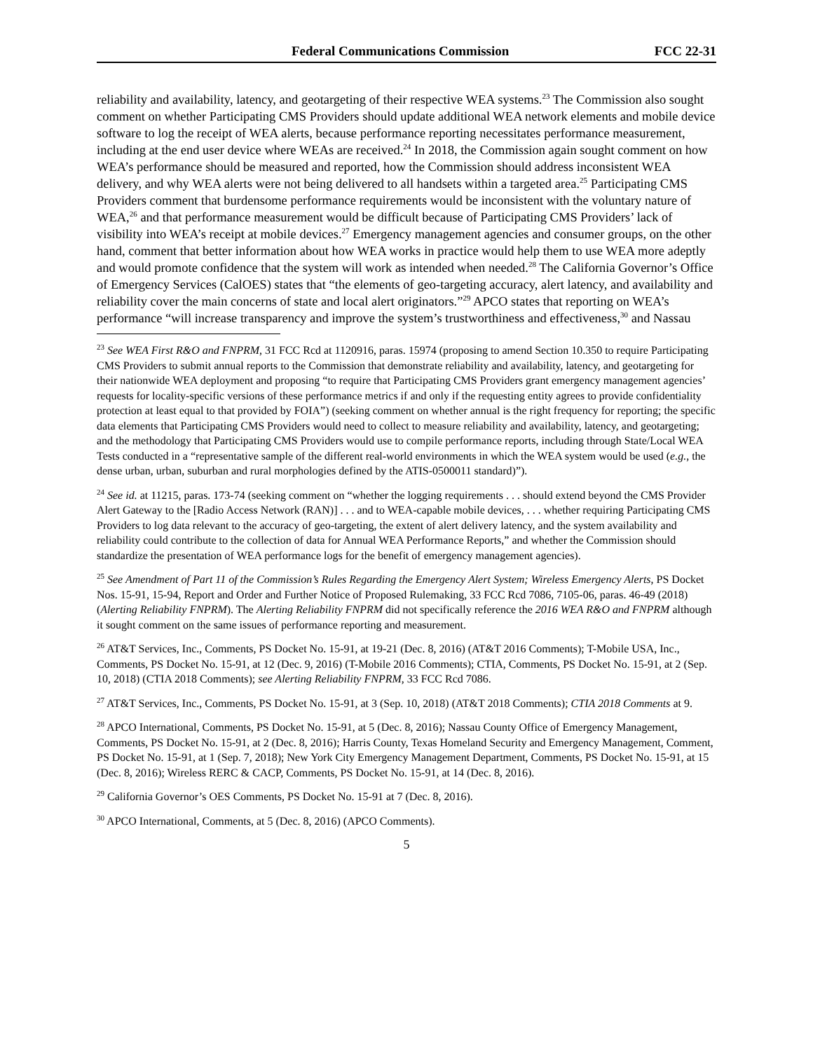Federal Communications Commission FCC 22-31
reliability and availability, latency, and geotargeting of their respective WEA systems.<sup>23</sup> The Commission also sought comment on whether Participating CMS Providers should update additional WEA network elements and mobile device software to log the receipt of WEA alerts, because performance reporting necessitates performance measurement, including at the end user device where WEAs are received.<sup>24</sup> In 2018, the Commission again sought comment on how WEA’s performance should be measured and reported, how the Commission should address inconsistent WEA delivery, and why WEA alerts were not being delivered to all handsets within a targeted area.<sup>25</sup> Participating CMS Providers comment that burdensome performance requirements would be inconsistent with the voluntary nature of WEA,<sup>26</sup> and that performance measurement would be difficult because of Participating CMS Providers’ lack of visibility into WEA’s receipt at mobile devices.<sup>27</sup> Emergency management agencies and consumer groups, on the other hand, comment that better information about how WEA works in practice would help them to use WEA more adeptly and would promote confidence that the system will work as intended when needed.<sup>28</sup> The California Governor’s Office of Emergency Services (CalOES) states that “the elements of geo-targeting accuracy, alert latency, and availability and reliability cover the main concerns of state and local alert originators.”<sup>29</sup> APCO states that reporting on WEA’s performance “will increase transparency and improve the system’s trustworthiness and effectiveness,<sup>30</sup> and Nassau
<sup>23</sup> See WEA First R&O and FNPRM, 31 FCC Rcd at 1120916, paras. 15974 (proposing to amend Section 10.350 to require Participating CMS Providers to submit annual reports to the Commission that demonstrate reliability and availability, latency, and geotargeting for their nationwide WEA deployment and proposing “to require that Participating CMS Providers grant emergency management agencies’ requests for locality-specific versions of these performance metrics if and only if the requesting entity agrees to provide confidentiality protection at least equal to that provided by FOIA”) (seeking comment on whether annual is the right frequency for reporting; the specific data elements that Participating CMS Providers would need to collect to measure reliability and availability, latency, and geotargeting; and the methodology that Participating CMS Providers would use to compile performance reports, including through State/Local WEA Tests conducted in a “representative sample of the different real-world environments in which the WEA system would be used (e.g., the dense urban, urban, suburban and rural morphologies defined by the ATIS-0500011 standard)”).
<sup>24</sup> See id. at 11215, paras. 173-74 (seeking comment on “whether the logging requirements . . . should extend beyond the CMS Provider Alert Gateway to the [Radio Access Network (RAN)] . . . and to WEA-capable mobile devices, . . . whether requiring Participating CMS Providers to log data relevant to the accuracy of geo-targeting, the extent of alert delivery latency, and the system availability and reliability could contribute to the collection of data for Annual WEA Performance Reports,” and whether the Commission should standardize the presentation of WEA performance logs for the benefit of emergency management agencies).
<sup>25</sup> See Amendment of Part 11 of the Commission’s Rules Regarding the Emergency Alert System; Wireless Emergency Alerts, PS Docket Nos. 15-91, 15-94, Report and Order and Further Notice of Proposed Rulemaking, 33 FCC Rcd 7086, 7105-06, paras. 46-49 (2018) (Alerting Reliability FNPRM). The Alerting Reliability FNPRM did not specifically reference the 2016 WEA R&O and FNPRM although it sought comment on the same issues of performance reporting and measurement.
<sup>26</sup> AT&T Services, Inc., Comments, PS Docket No. 15-91, at 19-21 (Dec. 8, 2016) (AT&T 2016 Comments); T-Mobile USA, Inc., Comments, PS Docket No. 15-91, at 12 (Dec. 9, 2016) (T-Mobile 2016 Comments); CTIA, Comments, PS Docket No. 15-91, at 2 (Sep. 10, 2018) (CTIA 2018 Comments); see Alerting Reliability FNPRM, 33 FCC Rcd 7086.
<sup>27</sup> AT&T Services, Inc., Comments, PS Docket No. 15-91, at 3 (Sep. 10, 2018) (AT&T 2018 Comments); CTIA 2018 Comments at 9.
<sup>28</sup> APCO International, Comments, PS Docket No. 15-91, at 5 (Dec. 8, 2016); Nassau County Office of Emergency Management, Comments, PS Docket No. 15-91, at 2 (Dec. 8, 2016); Harris County, Texas Homeland Security and Emergency Management, Comment, PS Docket No. 15-91, at 1 (Sep. 7, 2018); New York City Emergency Management Department, Comments, PS Docket No. 15-91, at 15 (Dec. 8, 2016); Wireless RERC & CACP, Comments, PS Docket No. 15-91, at 14 (Dec. 8, 2016).
<sup>29</sup> California Governor’s OES Comments, PS Docket No. 15-91 at 7 (Dec. 8, 2016).
<sup>30</sup> APCO International, Comments, at 5 (Dec. 8, 2016) (APCO Comments).
5